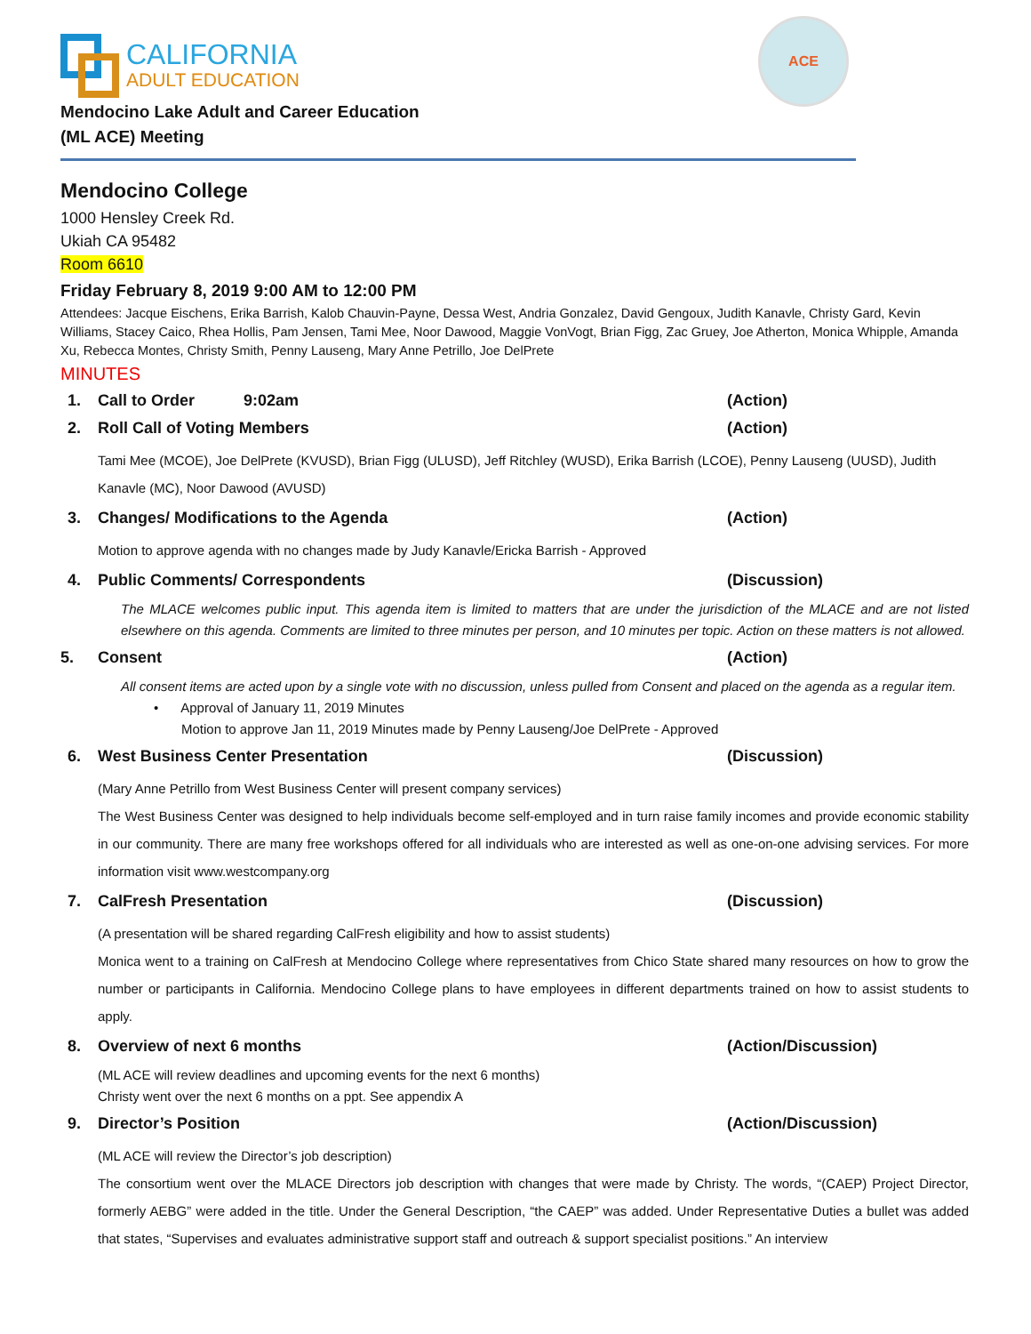ACE
CALIFORNIA
ADULT EDUCATION
Mendocino Lake Adult and Career Education
(ML ACE) Meeting
Mendocino College
1000 Hensley Creek Rd.
Ukiah CA 95482
Room 6610
Friday February 8, 2019 9:00 AM to 12:00 PM
Attendees: Jacque Eischens, Erika Barrish, Kalob Chauvin-Payne, Dessa West, Andria Gonzalez, David Gengoux, Judith Kanavle, Christy Gard, Kevin Williams, Stacey Caico, Rhea Hollis, Pam Jensen, Tami Mee, Noor Dawood, Maggie VonVogt, Brian Figg, Zac Gruey, Joe Atherton, Monica Whipple, Amanda Xu, Rebecca Montes, Christy Smith, Penny Lauseng, Mary Anne Petrillo, Joe DelPrete
MINUTES
1. Call to Order 9:02am (Action)
2. Roll Call of Voting Members (Action)
Tami Mee (MCOE), Joe DelPrete (KVUSD), Brian Figg (ULUSD), Jeff Ritchley (WUSD), Erika Barrish (LCOE), Penny Lauseng (UUSD), Judith Kanavle (MC), Noor Dawood (AVUSD)
3. Changes/ Modifications to the Agenda (Action)
Motion to approve agenda with no changes made by Judy Kanavle/Ericka Barrish - Approved
4. Public Comments/ Correspondents (Discussion)
The MLACE welcomes public input. This agenda item is limited to matters that are under the jurisdiction of the MLACE and are not listed elsewhere on this agenda. Comments are limited to three minutes per person, and 10 minutes per topic. Action on these matters is not allowed.
5. Consent (Action)
All consent items are acted upon by a single vote with no discussion, unless pulled from Consent and placed on the agenda as a regular item.
• Approval of January 11, 2019 Minutes
Motion to approve Jan 11, 2019 Minutes made by Penny Lauseng/Joe DelPrete - Approved
6. West Business Center Presentation (Discussion)
(Mary Anne Petrillo from West Business Center will present company services)
The West Business Center was designed to help individuals become self-employed and in turn raise family incomes and provide economic stability in our community. There are many free workshops offered for all individuals who are interested as well as one-on-one advising services. For more information visit www.westcompany.org
7. CalFresh Presentation (Discussion)
(A presentation will be shared regarding CalFresh eligibility and how to assist students)
Monica went to a training on CalFresh at Mendocino College where representatives from Chico State shared many resources on how to grow the number or participants in California. Mendocino College plans to have employees in different departments trained on how to assist students to apply.
8. Overview of next 6 months (Action/Discussion)
(ML ACE will review deadlines and upcoming events for the next 6 months)
Christy went over the next 6 months on a ppt. See appendix A
9. Director’s Position (Action/Discussion)
(ML ACE will review the Director’s job description)
The consortium went over the MLACE Directors job description with changes that were made by Christy. The words, “(CAEP) Project Director, formerly AEBG” were added in the title. Under the General Description, “the CAEP” was added. Under Representative Duties a bullet was added that states, “Supervises and evaluates administrative support staff and outreach & support specialist positions.” An interview